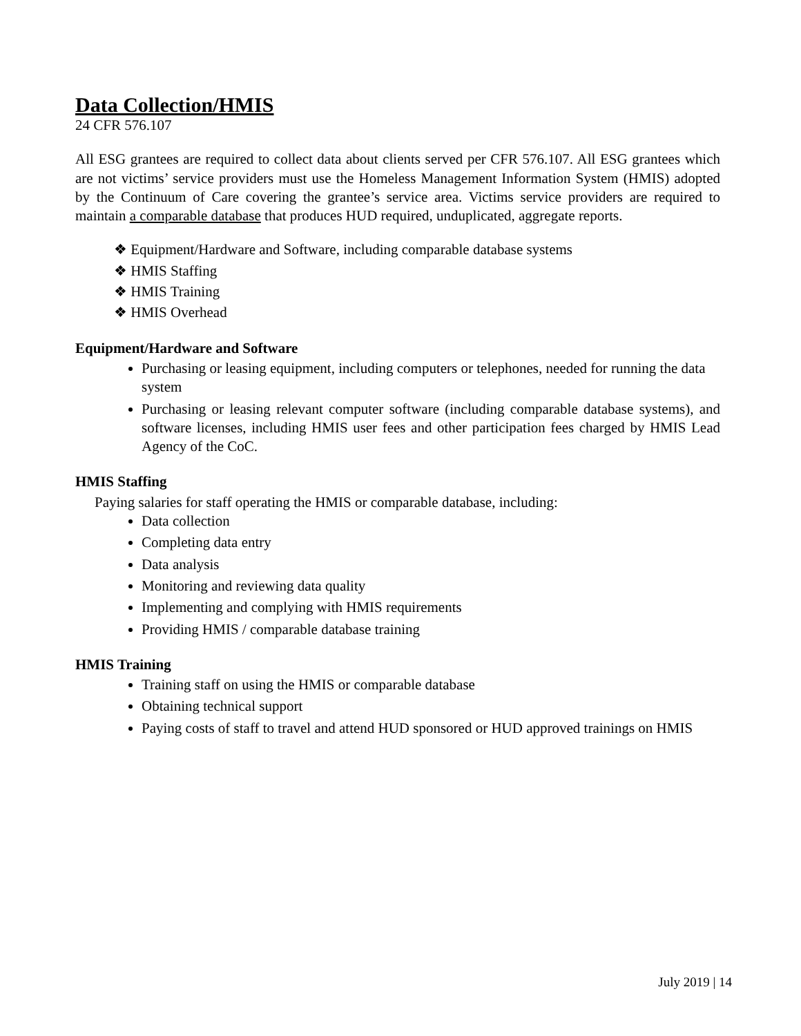Data Collection/HMIS
24 CFR 576.107
All ESG grantees are required to collect data about clients served per CFR 576.107. All ESG grantees which are not victims’ service providers must use the Homeless Management Information System (HMIS) adopted by the Continuum of Care covering the grantee’s service area. Victims service providers are required to maintain a comparable database that produces HUD required, unduplicated, aggregate reports.
❖ Equipment/Hardware and Software, including comparable database systems
❖ HMIS Staffing
❖ HMIS Training
❖ HMIS Overhead
Equipment/Hardware and Software
Purchasing or leasing equipment, including computers or telephones, needed for running the data system
Purchasing or leasing relevant computer software (including comparable database systems), and software licenses, including HMIS user fees and other participation fees charged by HMIS Lead Agency of the CoC.
HMIS Staffing
Paying salaries for staff operating the HMIS or comparable database, including:
Data collection
Completing data entry
Data analysis
Monitoring and reviewing data quality
Implementing and complying with HMIS requirements
Providing HMIS / comparable database training
HMIS Training
Training staff on using the HMIS or comparable database
Obtaining technical support
Paying costs of staff to travel and attend HUD sponsored or HUD approved trainings on HMIS
July 2019 | 14